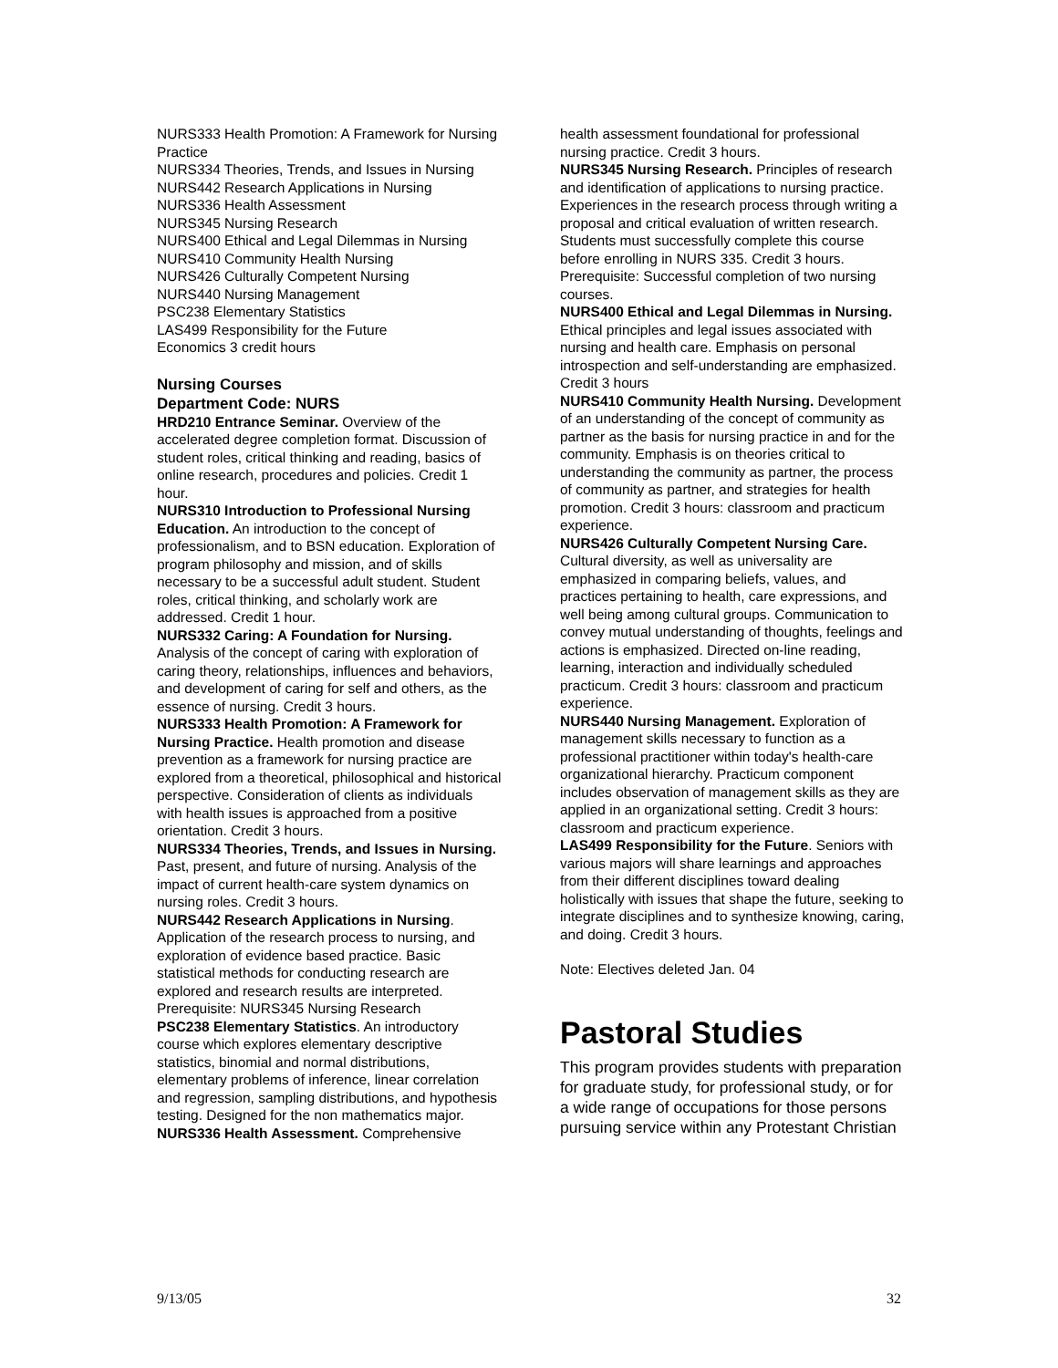NURS333 Health Promotion: A Framework for Nursing Practice
NURS334 Theories, Trends, and Issues in Nursing
NURS442 Research Applications in Nursing
NURS336 Health Assessment
NURS345 Nursing Research
NURS400 Ethical and Legal Dilemmas in Nursing
NURS410 Community Health Nursing
NURS426 Culturally Competent Nursing
NURS440 Nursing Management
PSC238 Elementary Statistics
LAS499 Responsibility for the Future
Economics 3 credit hours
Nursing Courses
Department Code: NURS
HRD210 Entrance Seminar. Overview of the accelerated degree completion format. Discussion of student roles, critical thinking and reading, basics of online research, procedures and policies. Credit 1 hour.
NURS310 Introduction to Professional Nursing Education. An introduction to the concept of professionalism, and to BSN education. Exploration of program philosophy and mission, and of skills necessary to be a successful adult student. Student roles, critical thinking, and scholarly work are addressed. Credit 1 hour.
NURS332 Caring: A Foundation for Nursing. Analysis of the concept of caring with exploration of caring theory, relationships, influences and behaviors, and development of caring for self and others, as the essence of nursing. Credit 3 hours.
NURS333 Health Promotion: A Framework for Nursing Practice. Health promotion and disease prevention as a framework for nursing practice are explored from a theoretical, philosophical and historical perspective. Consideration of clients as individuals with health issues is approached from a positive orientation. Credit 3 hours.
NURS334 Theories, Trends, and Issues in Nursing. Past, present, and future of nursing. Analysis of the impact of current health-care system dynamics on nursing roles. Credit 3 hours.
NURS442 Research Applications in Nursing. Application of the research process to nursing, and exploration of evidence based practice. Basic statistical methods for conducting research are explored and research results are interpreted. Prerequisite: NURS345 Nursing Research
PSC238 Elementary Statistics. An introductory course which explores elementary descriptive statistics, binomial and normal distributions, elementary problems of inference, linear correlation and regression, sampling distributions, and hypothesis testing. Designed for the non mathematics major.
NURS336 Health Assessment. Comprehensive
health assessment foundational for professional nursing practice. Credit 3 hours.
NURS345 Nursing Research. Principles of research and identification of applications to nursing practice. Experiences in the research process through writing a proposal and critical evaluation of written research. Students must successfully complete this course before enrolling in NURS 335. Credit 3 hours. Prerequisite: Successful completion of two nursing courses.
NURS400 Ethical and Legal Dilemmas in Nursing. Ethical principles and legal issues associated with nursing and health care. Emphasis on personal introspection and self-understanding are emphasized. Credit 3 hours
NURS410 Community Health Nursing. Development of an understanding of the concept of community as partner as the basis for nursing practice in and for the community. Emphasis is on theories critical to understanding the community as partner, the process of community as partner, and strategies for health promotion. Credit 3 hours: classroom and practicum experience.
NURS426 Culturally Competent Nursing Care. Cultural diversity, as well as universality are emphasized in comparing beliefs, values, and practices pertaining to health, care expressions, and well being among cultural groups. Communication to convey mutual understanding of thoughts, feelings and actions is emphasized. Directed on-line reading, learning, interaction and individually scheduled practicum. Credit 3 hours: classroom and practicum experience.
NURS440 Nursing Management. Exploration of management skills necessary to function as a professional practitioner within today's health-care organizational hierarchy. Practicum component includes observation of management skills as they are applied in an organizational setting. Credit 3 hours: classroom and practicum experience.
LAS499 Responsibility for the Future. Seniors with various majors will share learnings and approaches from their different disciplines toward dealing holistically with issues that shape the future, seeking to integrate disciplines and to synthesize knowing, caring, and doing. Credit 3 hours.
Note: Electives deleted Jan. 04
Pastoral Studies
This program provides students with preparation for graduate study, for professional study, or for a wide range of occupations for those persons pursuing service within any Protestant Christian
9/13/05 32